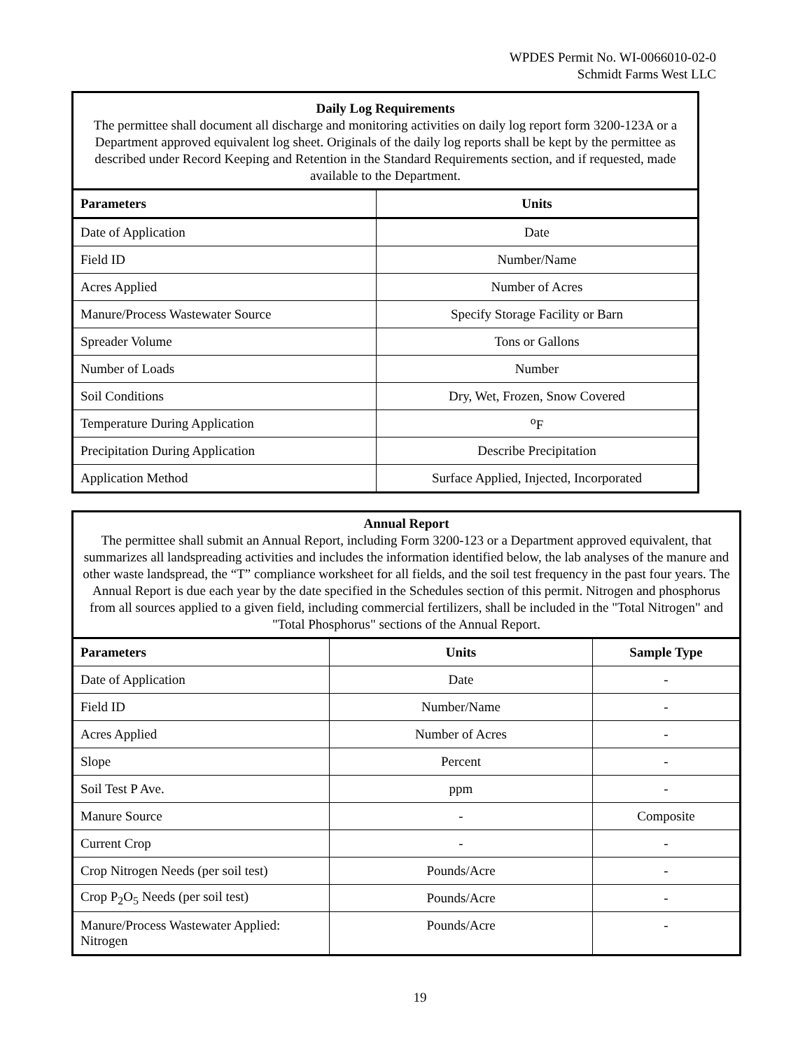WPDES Permit No. WI-0066010-02-0
Schmidt Farms West LLC
| Daily Log Requirements The permittee shall document all discharge and monitoring activities on daily log report form 3200-123A or a Department approved equivalent log sheet. Originals of the daily log reports shall be kept by the permittee as described under Record Keeping and Retention in the Standard Requirements section, and if requested, made available to the Department. | |
| Parameters | Units |
| Date of Application | Date |
| Field ID | Number/Name |
| Acres Applied | Number of Acres |
| Manure/Process Wastewater Source | Specify Storage Facility or Barn |
| Spreader Volume | Tons or Gallons |
| Number of Loads | Number |
| Soil Conditions | Dry, Wet, Frozen, Snow Covered |
| Temperature During Application | <sup>o</sup> F |
| Precipitation During Application | Describe Precipitation |
| Application Method | Surface Applied, Injected, Incorporated |
| Annual Report The permittee shall submit an Annual Report, including Form 3200-123 or a Department approved equivalent, that summarizes all landspreading activities and includes the information identified below, the lab analyses of the manure and other waste landspread, the “T” compliance worksheet for all fields, and the soil test frequency in the past four years. The Annual Report is due each year by the date specified in the Schedules section of this permit. Nitrogen and phosphorus from all sources applied to a given field, including commercial fertilizers, shall be included in the "Total Nitrogen" and "Total Phosphorus" sections of the Annual Report. | | |
| Parameters | Units | Sample Type |
| Date of Application | Date | - |
| Field ID | Number/Name | - |
| Acres Applied | Number of Acres | - |
| Slope | Percent | - |
| Soil Test P Ave. | ppm | - |
| Manure Source | - | Composite |
| Current Crop | - | - |
| Crop Nitrogen Needs (per soil test) | Pounds/Acre | - |
| Crop P<sub>2</sub>O<sub>5</sub> Needs (per soil test) | Pounds/Acre | - |
| Manure/Process Wastewater Applied: Nitrogen | Pounds/Acre | - |
19